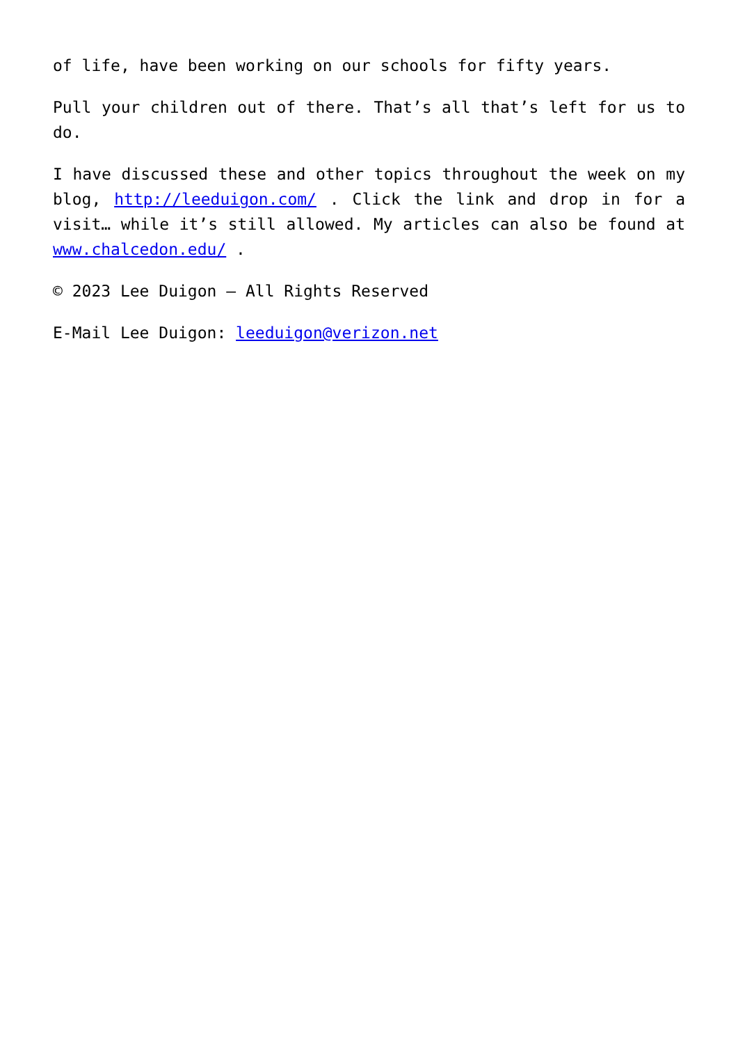of life, have been working on our schools for fifty years.
Pull your children out of there. That’s all that’s left for us to do.
I have discussed these and other topics throughout the week on my blog, http://leeduigon.com/ . Click the link and drop in for a visit… while it’s still allowed. My articles can also be found at www.chalcedon.edu/ .
© 2023 Lee Duigon – All Rights Reserved
E-Mail Lee Duigon: leeduigon@verizon.net